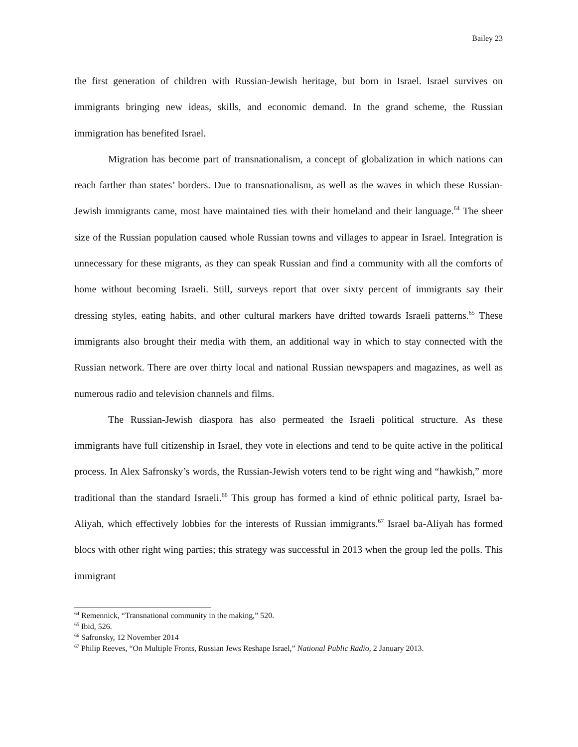Bailey 23
the first generation of children with Russian-Jewish heritage, but born in Israel. Israel survives on immigrants bringing new ideas, skills, and economic demand. In the grand scheme, the Russian immigration has benefited Israel.
Migration has become part of transnationalism, a concept of globalization in which nations can reach farther than states’ borders. Due to transnationalism, as well as the waves in which these Russian-Jewish immigrants came, most have maintained ties with their homeland and their language.<sup>64</sup> The sheer size of the Russian population caused whole Russian towns and villages to appear in Israel. Integration is unnecessary for these migrants, as they can speak Russian and find a community with all the comforts of home without becoming Israeli. Still, surveys report that over sixty percent of immigrants say their dressing styles, eating habits, and other cultural markers have drifted towards Israeli patterns.<sup>65</sup> These immigrants also brought their media with them, an additional way in which to stay connected with the Russian network. There are over thirty local and national Russian newspapers and magazines, as well as numerous radio and television channels and films.
The Russian-Jewish diaspora has also permeated the Israeli political structure. As these immigrants have full citizenship in Israel, they vote in elections and tend to be quite active in the political process. In Alex Safronsky’s words, the Russian-Jewish voters tend to be right wing and “hawkish,” more traditional than the standard Israeli.<sup>66</sup> This group has formed a kind of ethnic political party, Israel ba-Aliyah, which effectively lobbies for the interests of Russian immigrants.<sup>67</sup> Israel ba-Aliyah has formed blocs with other right wing parties; this strategy was successful in 2013 when the group led the polls. This immigrant
<sup>64</sup> Remennick, “Transnational community in the making,” 520.
<sup>65</sup> Ibid, 526.
<sup>66</sup> Safronsky, 12 November 2014
<sup>67</sup> Philip Reeves, “On Multiple Fronts, Russian Jews Reshape Israel,” National Public Radio, 2 January 2013.